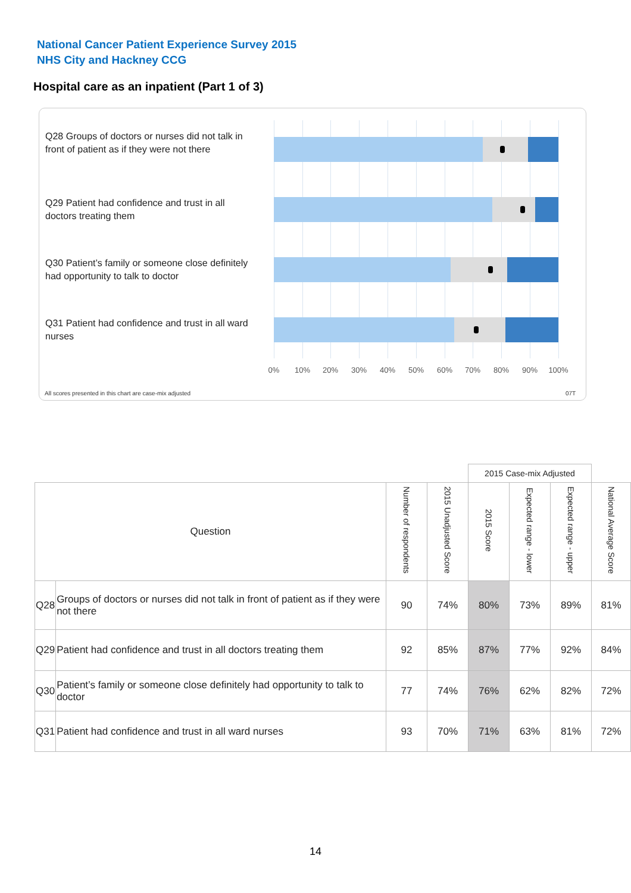National Cancer Patient Experience Survey 2015
NHS City and Hackney CCG
Hospital care as an inpatient (Part 1 of 3)
Q28 Groups of doctors or nurses did not talk in front of patient as if they were not there
Q29 Patient had confidence and trust in all doctors treating them
Q30 Patient’s family or someone close definitely had opportunity to talk to doctor
Q31 Patient had confidence and trust in all ward nurses
0% 10% 20% 30% 40% 50% 60% 70% 80% 90% 100%
All scores presented in this chart are case-mix adjusted
07T
| | | | | 2015 Case-mix Adjusted | | | |
| --- | --- | --- | --- | --- | --- | --- | --- |
| Question | | Number of respondents | 2015 Unadjusted Score | 2015 Score | Expected range - lower | Expected range - upper | National Average Score |
| Q28 | Groups of doctors or nurses did not talk in front of patient as if they were not there | 90 | 74% | 80% | 73% | 89% | 81% |
| Q29 | Patient had confidence and trust in all doctors treating them | 92 | 85% | 87% | 77% | 92% | 84% |
| Q30 | Patient’s family or someone close definitely had opportunity to talk to doctor | 77 | 74% | 76% | 62% | 82% | 72% |
| Q31 | Patient had confidence and trust in all ward nurses | 93 | 70% | 71% | 63% | 81% | 72% |
14